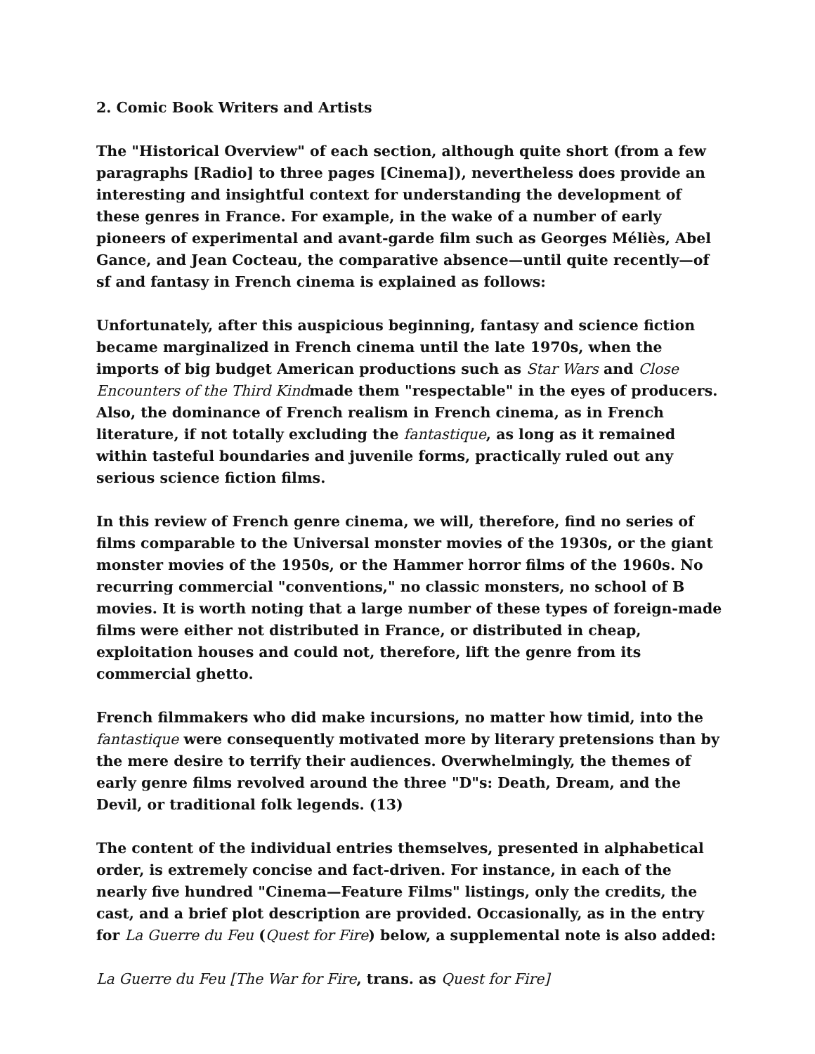2. Comic Book Writers and Artists
The "Historical Overview" of each section, although quite short (from a few paragraphs [Radio] to three pages [Cinema]), nevertheless does provide an interesting and insightful context for understanding the development of these genres in France. For example, in the wake of a number of early pioneers of experimental and avant-garde film such as Georges Méliès, Abel Gance, and Jean Cocteau, the comparative absence—until quite recently—of sf and fantasy in French cinema is explained as follows:
Unfortunately, after this auspicious beginning, fantasy and science fiction became marginalized in French cinema until the late 1970s, when the imports of big budget American productions such as Star Wars and Close Encounters of the Third Kindmade them "respectable" in the eyes of producers. Also, the dominance of French realism in French cinema, as in French literature, if not totally excluding the fantastique, as long as it remained within tasteful boundaries and juvenile forms, practically ruled out any serious science fiction films.
In this review of French genre cinema, we will, therefore, find no series of films comparable to the Universal monster movies of the 1930s, or the giant monster movies of the 1950s, or the Hammer horror films of the 1960s. No recurring commercial "conventions," no classic monsters, no school of B movies. It is worth noting that a large number of these types of foreign-made films were either not distributed in France, or distributed in cheap, exploitation houses and could not, therefore, lift the genre from its commercial ghetto.
French filmmakers who did make incursions, no matter how timid, into the fantastique were consequently motivated more by literary pretensions than by the mere desire to terrify their audiences. Overwhelmingly, the themes of early genre films revolved around the three "D"s: Death, Dream, and the Devil, or traditional folk legends. (13)
The content of the individual entries themselves, presented in alphabetical order, is extremely concise and fact-driven. For instance, in each of the nearly five hundred "Cinema—Feature Films" listings, only the credits, the cast, and a brief plot description are provided. Occasionally, as in the entry for La Guerre du Feu (Quest for Fire) below, a supplemental note is also added:
La Guerre du Feu [The War for Fire, trans. as Quest for Fire]